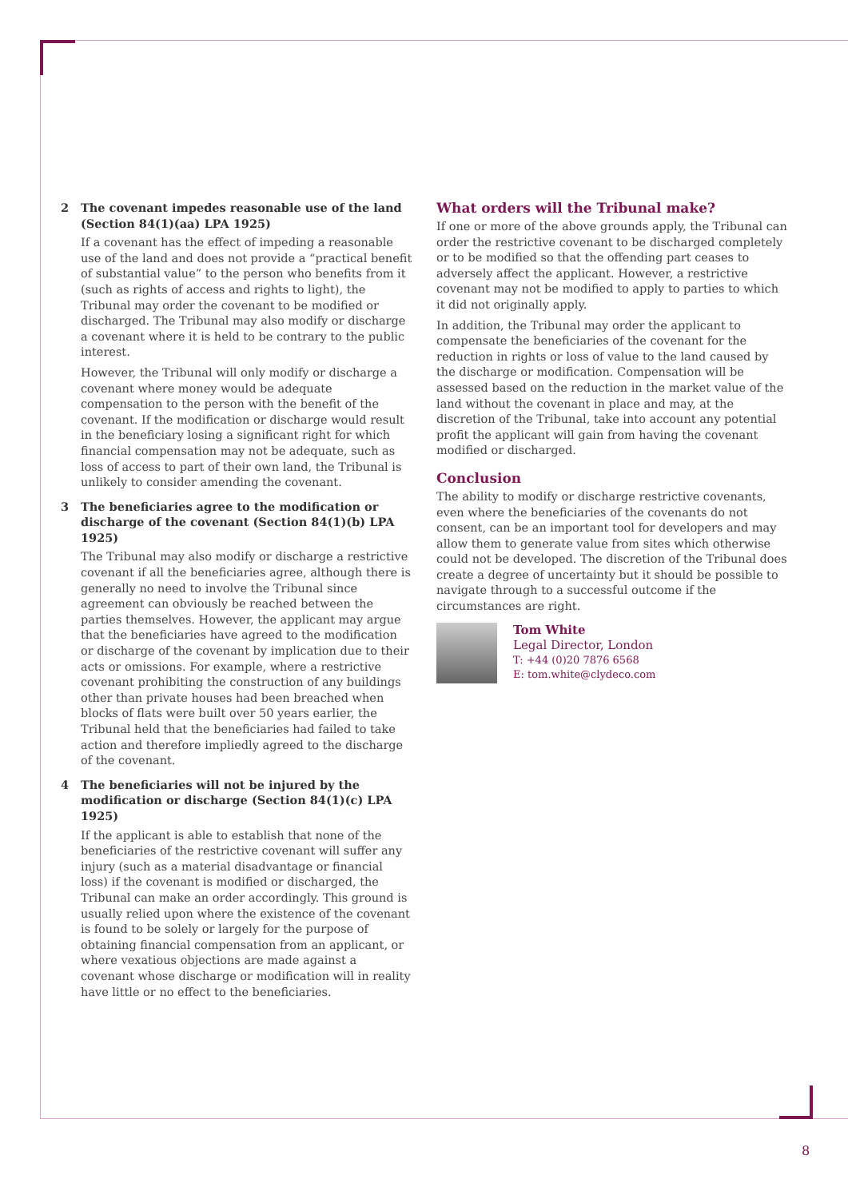2 The covenant impedes reasonable use of the land (Section 84(1)(aa) LPA 1925)
If a covenant has the effect of impeding a reasonable use of the land and does not provide a “practical benefit of substantial value” to the person who benefits from it (such as rights of access and rights to light), the Tribunal may order the covenant to be modified or discharged. The Tribunal may also modify or discharge a covenant where it is held to be contrary to the public interest.
However, the Tribunal will only modify or discharge a covenant where money would be adequate compensation to the person with the benefit of the covenant. If the modification or discharge would result in the beneficiary losing a significant right for which financial compensation may not be adequate, such as loss of access to part of their own land, the Tribunal is unlikely to consider amending the covenant.
3 The beneficiaries agree to the modification or discharge of the covenant (Section 84(1)(b) LPA 1925)
The Tribunal may also modify or discharge a restrictive covenant if all the beneficiaries agree, although there is generally no need to involve the Tribunal since agreement can obviously be reached between the parties themselves. However, the applicant may argue that the beneficiaries have agreed to the modification or discharge of the covenant by implication due to their acts or omissions. For example, where a restrictive covenant prohibiting the construction of any buildings other than private houses had been breached when blocks of flats were built over 50 years earlier, the Tribunal held that the beneficiaries had failed to take action and therefore impliedly agreed to the discharge of the covenant.
4 The beneficiaries will not be injured by the modification or discharge (Section 84(1)(c) LPA 1925)
If the applicant is able to establish that none of the beneficiaries of the restrictive covenant will suffer any injury (such as a material disadvantage or financial loss) if the covenant is modified or discharged, the Tribunal can make an order accordingly. This ground is usually relied upon where the existence of the covenant is found to be solely or largely for the purpose of obtaining financial compensation from an applicant, or where vexatious objections are made against a covenant whose discharge or modification will in reality have little or no effect to the beneficiaries.
What orders will the Tribunal make?
If one or more of the above grounds apply, the Tribunal can order the restrictive covenant to be discharged completely or to be modified so that the offending part ceases to adversely affect the applicant. However, a restrictive covenant may not be modified to apply to parties to which it did not originally apply.
In addition, the Tribunal may order the applicant to compensate the beneficiaries of the covenant for the reduction in rights or loss of value to the land caused by the discharge or modification. Compensation will be assessed based on the reduction in the market value of the land without the covenant in place and may, at the discretion of the Tribunal, take into account any potential profit the applicant will gain from having the covenant modified or discharged.
Conclusion
The ability to modify or discharge restrictive covenants, even where the beneficiaries of the covenants do not consent, can be an important tool for developers and may allow them to generate value from sites which otherwise could not be developed. The discretion of the Tribunal does create a degree of uncertainty but it should be possible to navigate through to a successful outcome if the circumstances are right.
Tom White
Legal Director, London
T: +44 (0)20 7876 6568
E: tom.white@clydeco.com
8